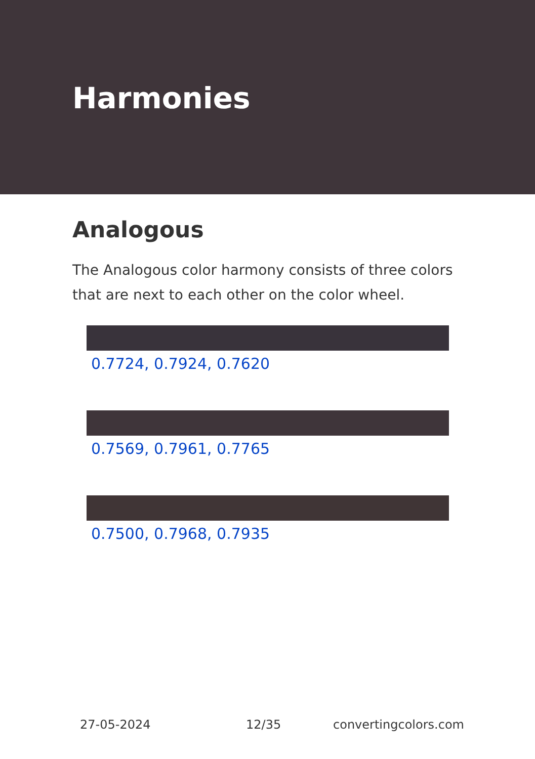Harmonies
Analogous
The Analogous color harmony consists of three colors that are next to each other on the color wheel.
0.7724, 0.7924, 0.7620
0.7569, 0.7961, 0.7765
0.7500, 0.7968, 0.7935
27-05-2024 12/35 convertingcolors.com